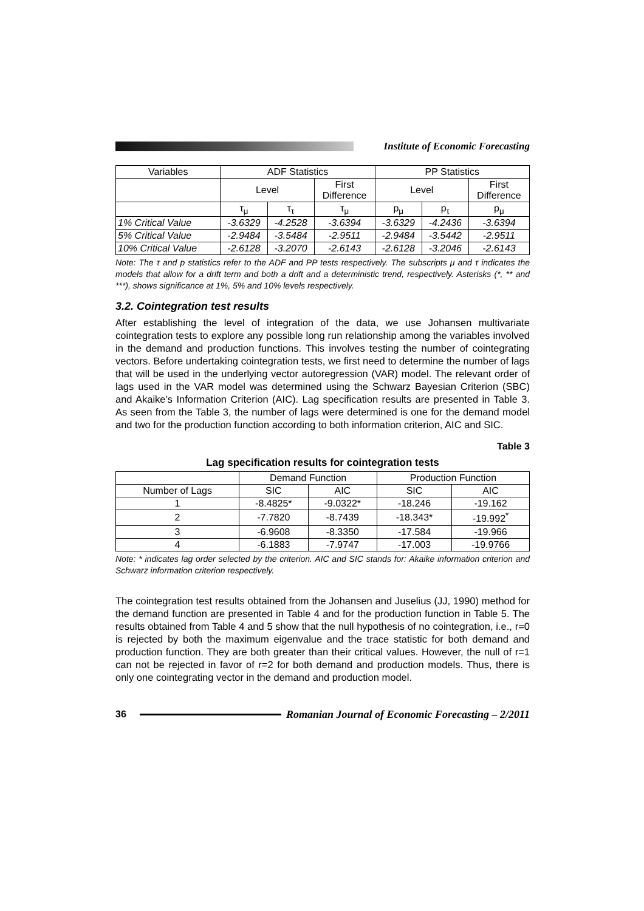Institute of Economic Forecasting
| Variables | ADF Statistics | | | PP Statistics | | |
| | Level | | First Difference | Level | | First Difference |
| | τ<sub>μ</sub> | τ<sub>τ</sub> | τ<sub>μ</sub> | p<sub>μ</sub> | p<sub>τ</sub> | p<sub>μ</sub> |
| 1% Critical Value | -3.6329 | -4.2528 | -3.6394 | -3.6329 | -4.2436 | -3.6394 |
| 5% Critical Value | -2.9484 | -3.5484 | -2.9511 | -2.9484 | -3.5442 | -2.9511 |
| 10% Critical Value | -2.6128 | -3.2070 | -2.6143 | -2.6128 | -3.2046 | -2.6143 |
Note: The τ and p statistics refer to the ADF and PP tests respectively. The subscripts μ and τ indicates the models that allow for a drift term and both a drift and a deterministic trend, respectively. Asterisks (*, ** and ***), shows significance at 1%, 5% and 10% levels respectively.
3.2. Cointegration test results
After establishing the level of integration of the data, we use Johansen multivariate cointegration tests to explore any possible long run relationship among the variables involved in the demand and production functions. This involves testing the number of cointegrating vectors. Before undertaking cointegration tests, we first need to determine the number of lags that will be used in the underlying vector autoregression (VAR) model. The relevant order of lags used in the VAR model was determined using the Schwarz Bayesian Criterion (SBC) and Akaike’s Information Criterion (AIC). Lag specification results are presented in Table 3. As seen from the Table 3, the number of lags were determined is one for the demand model and two for the production function according to both information criterion, AIC and SIC.
Table 3
Lag specification results for cointegration tests
| | Demand Function | | Production Function | |
| Number of Lags | SIC | AIC | SIC | AIC |
| 1 | -8.4825* | -9.0322* | -18.246 | -19.162 |
| 2 | -7.7820 | -8.7439 | -18.343* | -19.992<sup>*</sup> |
| 3 | -6.9608 | -8.3350 | -17.584 | -19.966 |
| 4 | -6.1883 | -7.9747 | -17.003 | -19.9766 |
Note: * indicates lag order selected by the criterion. AIC and SIC stands for: Akaike information criterion and Schwarz information criterion respectively.
The cointegration test results obtained from the Johansen and Juselius (JJ, 1990) method for the demand function are presented in Table 4 and for the production function in Table 5. The results obtained from Table 4 and 5 show that the null hypothesis of no cointegration, i.e., r=0 is rejected by both the maximum eigenvalue and the trace statistic for both demand and production function. They are both greater than their critical values. However, the null of r=1 can not be rejected in favor of r=2 for both demand and production models. Thus, there is only one cointegrating vector in the demand and production model.
36
Romanian Journal of Economic Forecasting – 2/2011